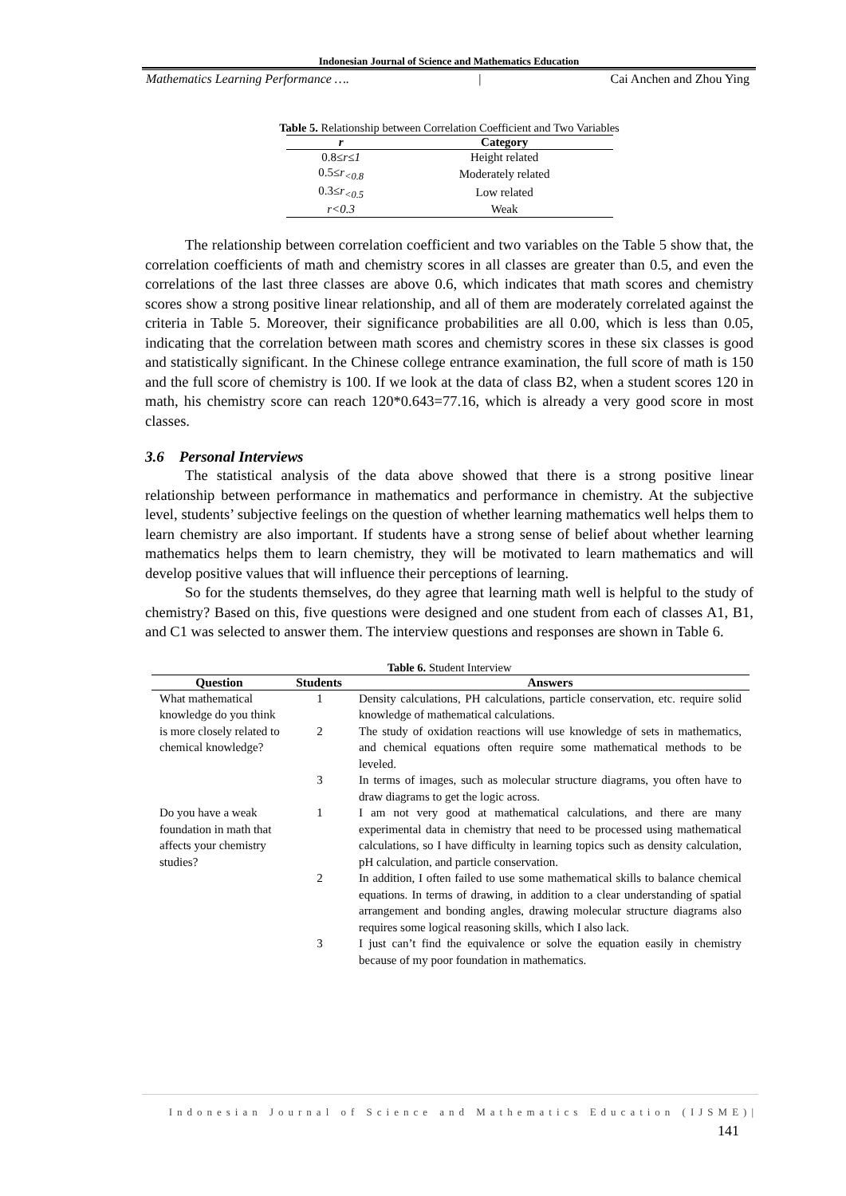Indonesian Journal of Science and Mathematics Education
Mathematics Learning Performance …. | Cai Anchen and Zhou Ying
Table 5. Relationship between Correlation Coefficient and Two Variables
| r | Category |
| --- | --- |
| 0.8≤ r≤1 | Height related |
| 0.5≤ r<sub><0.8</sub> | Moderately related |
| 0.3≤ r<sub><0.5</sub> | Low related |
| r<0.3 | Weak |
The relationship between correlation coefficient and two variables on the Table 5 show that, the correlation coefficients of math and chemistry scores in all classes are greater than 0.5, and even the correlations of the last three classes are above 0.6, which indicates that math scores and chemistry scores show a strong positive linear relationship, and all of them are moderately correlated against the criteria in Table 5. Moreover, their significance probabilities are all 0.00, which is less than 0.05, indicating that the correlation between math scores and chemistry scores in these six classes is good and statistically significant. In the Chinese college entrance examination, the full score of math is 150 and the full score of chemistry is 100. If we look at the data of class B2, when a student scores 120 in math, his chemistry score can reach 120*0.643=77.16, which is already a very good score in most classes.
3.6 Personal Interviews
The statistical analysis of the data above showed that there is a strong positive linear relationship between performance in mathematics and performance in chemistry. At the subjective level, students’ subjective feelings on the question of whether learning mathematics well helps them to learn chemistry are also important. If students have a strong sense of belief about whether learning mathematics helps them to learn chemistry, they will be motivated to learn mathematics and will develop positive values that will influence their perceptions of learning.
So for the students themselves, do they agree that learning math well is helpful to the study of chemistry? Based on this, five questions were designed and one student from each of classes A1, B1, and C1 was selected to answer them. The interview questions and responses are shown in Table 6.
Table 6. Student Interview
| Question | Students | Answers |
| --- | --- | --- |
| What mathematical knowledge do you think is more closely related to chemical knowledge? | 1 | Density calculations, PH calculations, particle conservation, etc. require solid knowledge of mathematical calculations. |
| | 2 | The study of oxidation reactions will use knowledge of sets in mathematics, and chemical equations often require some mathematical methods to be leveled. |
| | 3 | In terms of images, such as molecular structure diagrams, you often have to draw diagrams to get the logic across. |
| Do you have a weak foundation in math that affects your chemistry studies? | 1 | I am not very good at mathematical calculations, and there are many experimental data in chemistry that need to be processed using mathematical calculations, so I have difficulty in learning topics such as density calculation, pH calculation, and particle conservation. |
| | 2 | In addition, I often failed to use some mathematical skills to balance chemical equations. In terms of drawing, in addition to a clear understanding of spatial arrangement and bonding angles, drawing molecular structure diagrams also requires some logical reasoning skills, which I also lack. |
| | 3 | I just can’t find the equivalence or solve the equation easily in chemistry because of my poor foundation in mathematics. |
Indonesian Journal of Science and Mathematics Education (IJSME)|
141